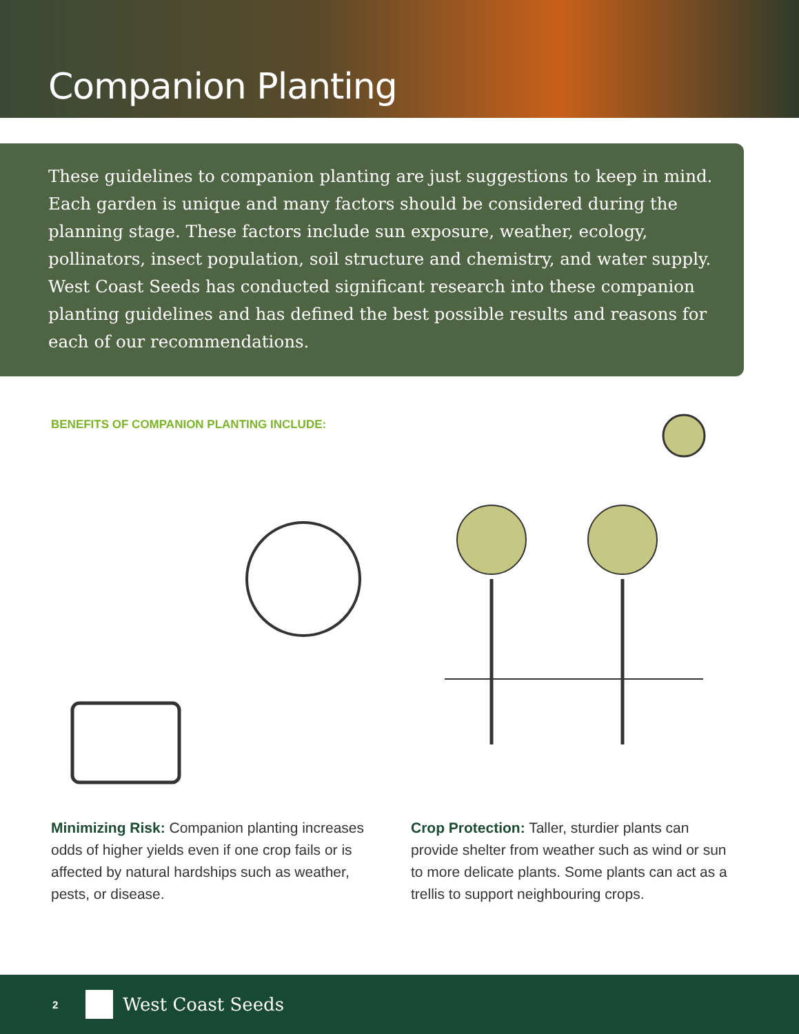Companion Planting
These guidelines to companion planting are just suggestions to keep in mind. Each garden is unique and many factors should be considered during the planning stage. These factors include sun exposure, weather, ecology, pollinators, insect population, soil structure and chemistry, and water supply. West Coast Seeds has conducted significant research into these companion planting guidelines and has defined the best possible results and reasons for each of our recommendations.
BENEFITS OF COMPANION PLANTING INCLUDE:
Minimizing Risk: Companion planting increases odds of higher yields even if one crop fails or is affected by natural hardships such as weather, pests, or disease.
Crop Protection: Taller, sturdier plants can provide shelter from weather such as wind or sun to more delicate plants. Some plants can act as a trellis to support neighbouring crops.
2 West Coast Seeds